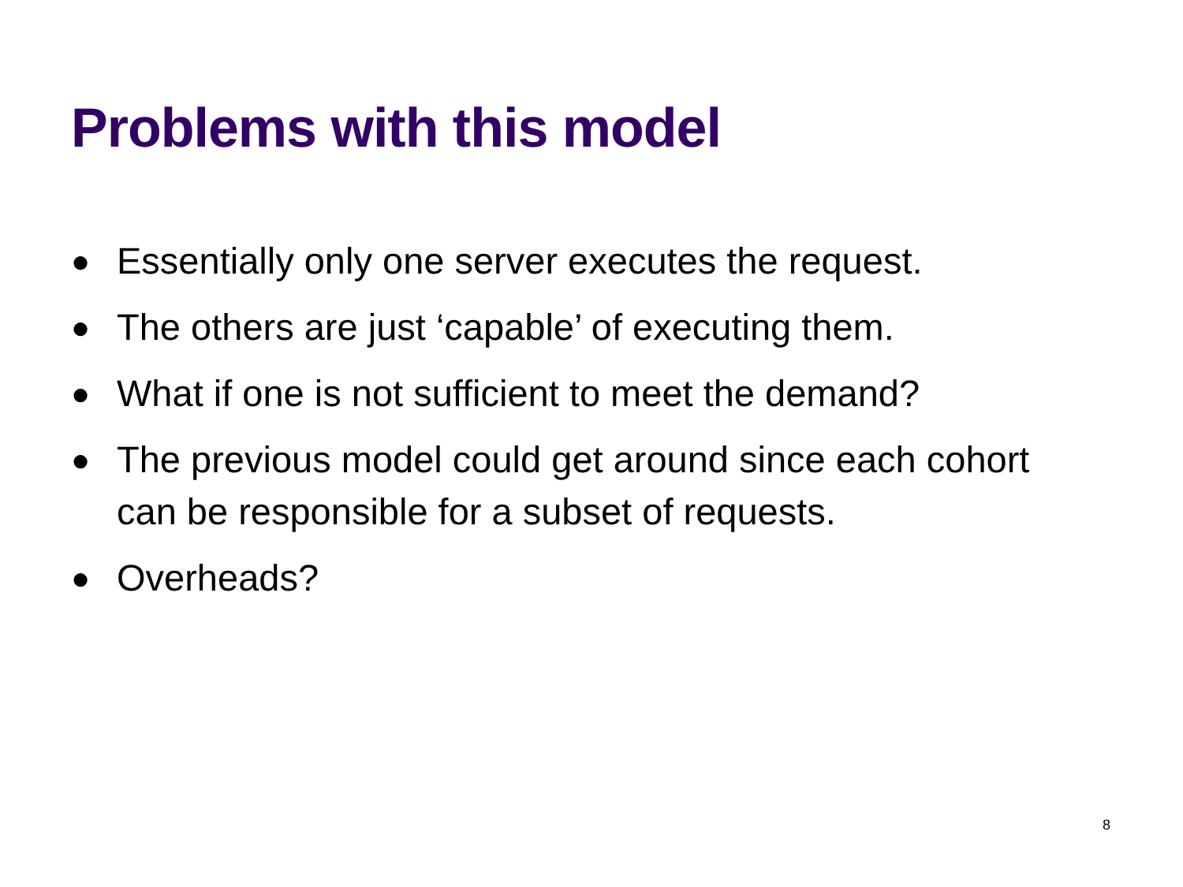Problems with this model
● Essentially only one server executes the request.
● The others are just ‘capable’ of executing them.
● What if one is not sufficient to meet the demand?
● The previous model could get around since each cohort can be responsible for a subset of requests.
● Overheads?
8